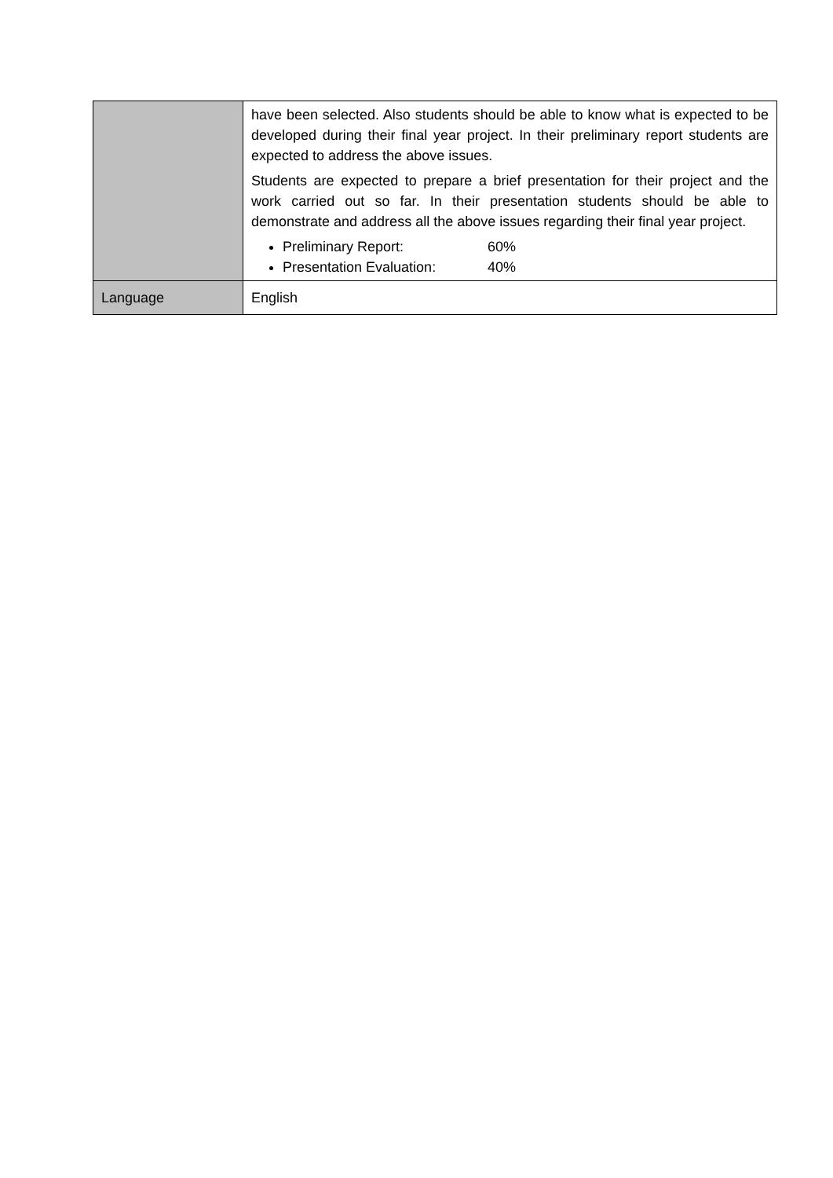| | have been selected. Also students should be able to know what is expected to be developed during their final year project. In their preliminary report students are expected to address the above issues. Students are expected to prepare a brief presentation for their project and the work carried out so far. In their presentation students should be able to demonstrate and address all the above issues regarding their final year project. Preliminary Report: 60% Presentation Evaluation: 40% |
| Language | English |